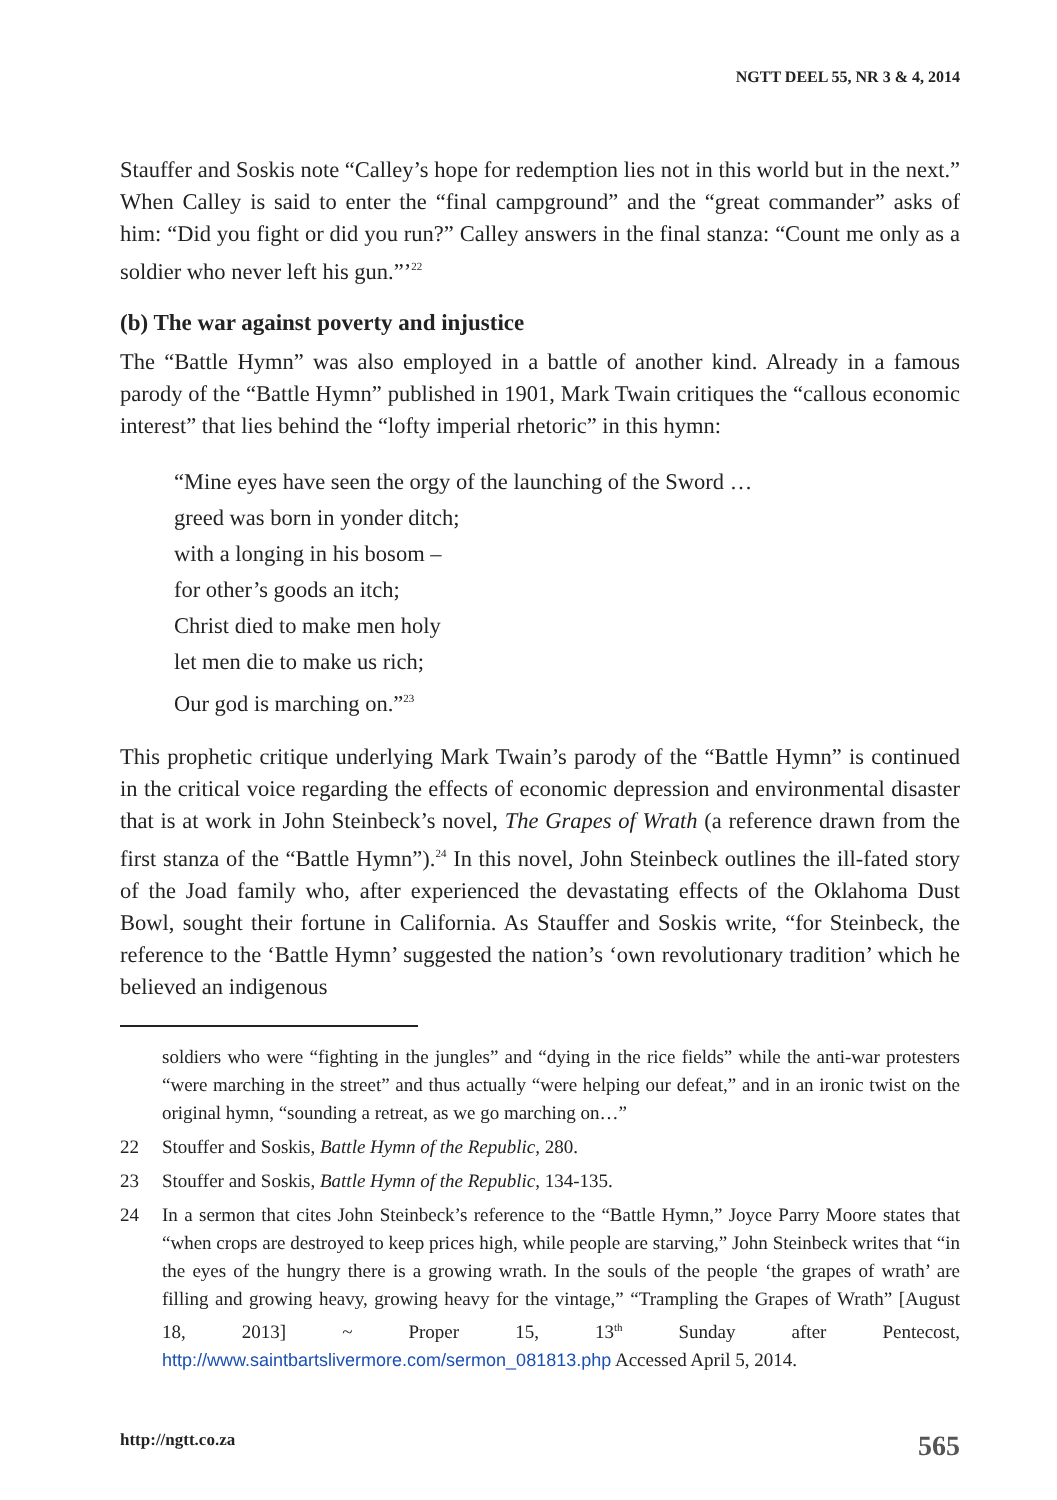NGTT DEEL 55, NR 3 & 4, 2014
Stauffer and Soskis note “Calley’s hope for redemption lies not in this world but in the next.” When Calley is said to enter the “final campground” and the “great commander” asks of him: “Did you fight or did you run?” Calley answers in the final stanza: “Count me only as a soldier who never left his gun.”’<sup>22</sup>
(b) The war against poverty and injustice
The “Battle Hymn” was also employed in a battle of another kind. Already in a famous parody of the “Battle Hymn” published in 1901, Mark Twain critiques the “callous economic interest” that lies behind the “lofty imperial rhetoric” in this hymn:
“Mine eyes have seen the orgy of the launching of the Sword …
greed was born in yonder ditch;
with a longing in his bosom –
for other’s goods an itch;
Christ died to make men holy
let men die to make us rich;
Our god is marching on.”<sup>23</sup>
This prophetic critique underlying Mark Twain’s parody of the “Battle Hymn” is continued in the critical voice regarding the effects of economic depression and environmental disaster that is at work in John Steinbeck’s novel, The Grapes of Wrath (a reference drawn from the first stanza of the “Battle Hymn”).<sup>24</sup> In this novel, John Steinbeck outlines the ill-fated story of the Joad family who, after experienced the devastating effects of the Oklahoma Dust Bowl, sought their fortune in California. As Stauffer and Soskis write, “for Steinbeck, the reference to the ‘Battle Hymn’ suggested the nation’s ‘own revolutionary tradition’ which he believed an indigenous
soldiers who were “fighting in the jungles” and “dying in the rice fields” while the anti-war protesters “were marching in the street” and thus actually “were helping our defeat,” and in an ironic twist on the original hymn, “sounding a retreat, as we go marching on…”
22 Stouffer and Soskis, Battle Hymn of the Republic, 280.
23 Stouffer and Soskis, Battle Hymn of the Republic, 134-135.
24 In a sermon that cites John Steinbeck’s reference to the “Battle Hymn,” Joyce Parry Moore states that “when crops are destroyed to keep prices high, while people are starving,” John Steinbeck writes that “in the eyes of the hungry there is a growing wrath. In the souls of the people ‘the grapes of wrath’ are filling and growing heavy, growing heavy for the vintage,” “Trampling the Grapes of Wrath” [August 18, 2013] ~ Proper 15, 13<sup>th</sup> Sunday after Pentecost, http://www.saintbartslivermore.com/sermon_081813.php Accessed April 5, 2014.
http://ngtt.co.za 565